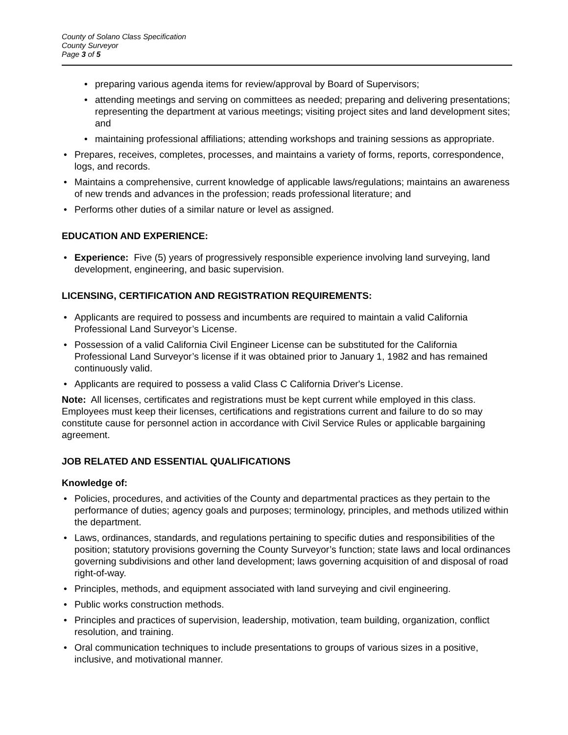County of Solano Class Specification
County Surveyor
Page 3 of 5
• preparing various agenda items for review/approval by Board of Supervisors;
• attending meetings and serving on committees as needed; preparing and delivering presentations; representing the department at various meetings; visiting project sites and land development sites; and
• maintaining professional affiliations; attending workshops and training sessions as appropriate.
• Prepares, receives, completes, processes, and maintains a variety of forms, reports, correspondence, logs, and records.
• Maintains a comprehensive, current knowledge of applicable laws/regulations; maintains an awareness of new trends and advances in the profession; reads professional literature; and
• Performs other duties of a similar nature or level as assigned.
EDUCATION AND EXPERIENCE:
• Experience: Five (5) years of progressively responsible experience involving land surveying, land development, engineering, and basic supervision.
LICENSING, CERTIFICATION AND REGISTRATION REQUIREMENTS:
• Applicants are required to possess and incumbents are required to maintain a valid California Professional Land Surveyor’s License.
• Possession of a valid California Civil Engineer License can be substituted for the California Professional Land Surveyor’s license if it was obtained prior to January 1, 1982 and has remained continuously valid.
• Applicants are required to possess a valid Class C California Driver's License.
Note: All licenses, certificates and registrations must be kept current while employed in this class. Employees must keep their licenses, certifications and registrations current and failure to do so may constitute cause for personnel action in accordance with Civil Service Rules or applicable bargaining agreement.
JOB RELATED AND ESSENTIAL QUALIFICATIONS
Knowledge of:
• Policies, procedures, and activities of the County and departmental practices as they pertain to the performance of duties; agency goals and purposes; terminology, principles, and methods utilized within the department.
• Laws, ordinances, standards, and regulations pertaining to specific duties and responsibilities of the position; statutory provisions governing the County Surveyor’s function; state laws and local ordinances governing subdivisions and other land development; laws governing acquisition of and disposal of road right-of-way.
• Principles, methods, and equipment associated with land surveying and civil engineering.
• Public works construction methods.
• Principles and practices of supervision, leadership, motivation, team building, organization, conflict resolution, and training.
• Oral communication techniques to include presentations to groups of various sizes in a positive, inclusive, and motivational manner.